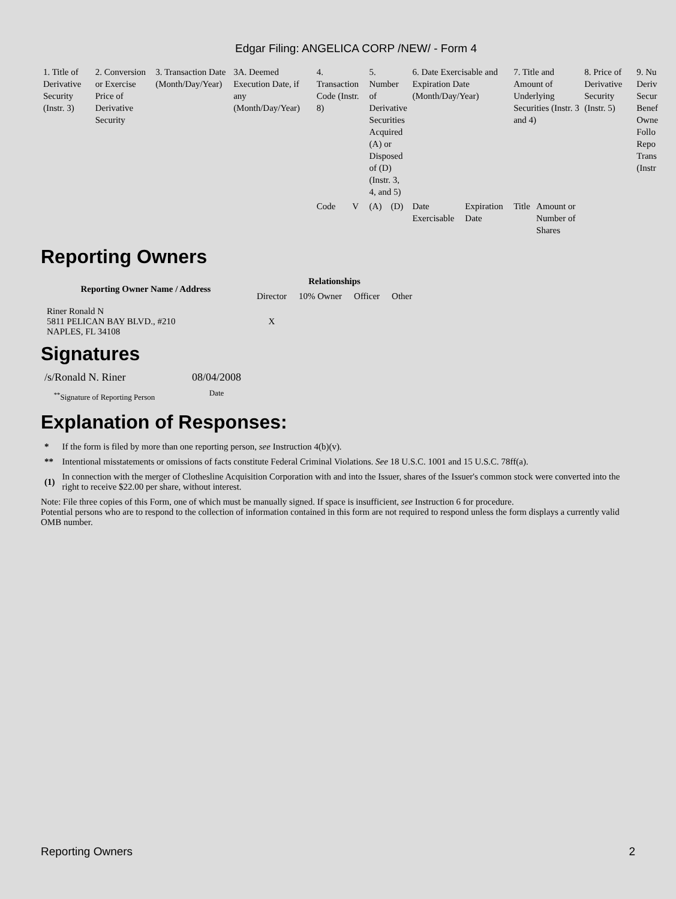Edgar Filing: ANGELICA CORP /NEW/ - Form 4
| 1. Title of Derivative Security (Instr. 3) | 2. Conversion or Exercise Price of Derivative Security | 3. Transaction Date (Month/Day/Year) | 3A. Deemed Execution Date, if any (Month/Day/Year) | 4. Transaction Code (Instr. 8) | | 5. Number of Derivative Securities Acquired (A) or Disposed of (D) (Instr. 3, 4, and 5) | | 6. Date Exercisable and Expiration Date (Month/Day/Year) | | 7. Title and Amount of Underlying Securities (Instr. 3 and 4) | | 8. Price of Derivative Security (Instr. 5) | 9. Nu Deriv Secur Benef Owne Follo Repo Trans (Instr |
| | | | | Code | V | (A) | (D) | Date Exercisable | Expiration Date | Title | Amount or Number of Shares | | |
Reporting Owners
| Reporting Owner Name / Address | Relationships | | | |
| --- | --- | --- | --- | --- |
| | Director | 10% Owner | Officer | Other |
| Riner Ronald N 5811 PELICAN BAY BLVD., #210 NAPLES, FL 34108 | X | | | |
Signatures
| /s/Ronald N. Riner | 08/04/2008 |
| <sup>**</sup> Signature of Reporting Person | Date |
Explanation of Responses:
| * | If the form is filed by more than one reporting person, see Instruction 4(b)(v). |
| ** | Intentional misstatements or omissions of facts constitute Federal Criminal Violations. See 18 U.S.C. 1001 and 15 U.S.C. 78ff(a). |
| (1) | In connection with the merger of Clothesline Acquisition Corporation with and into the Issuer, shares of the Issuer's common stock were converted into the right to receive $22.00 per share, without interest. |
Note: File three copies of this Form, one of which must be manually signed. If space is insufficient, see Instruction 6 for procedure.
Potential persons who are to respond to the collection of information contained in this form are not required to respond unless the form displays a currently valid OMB number.
Reporting Owners 2